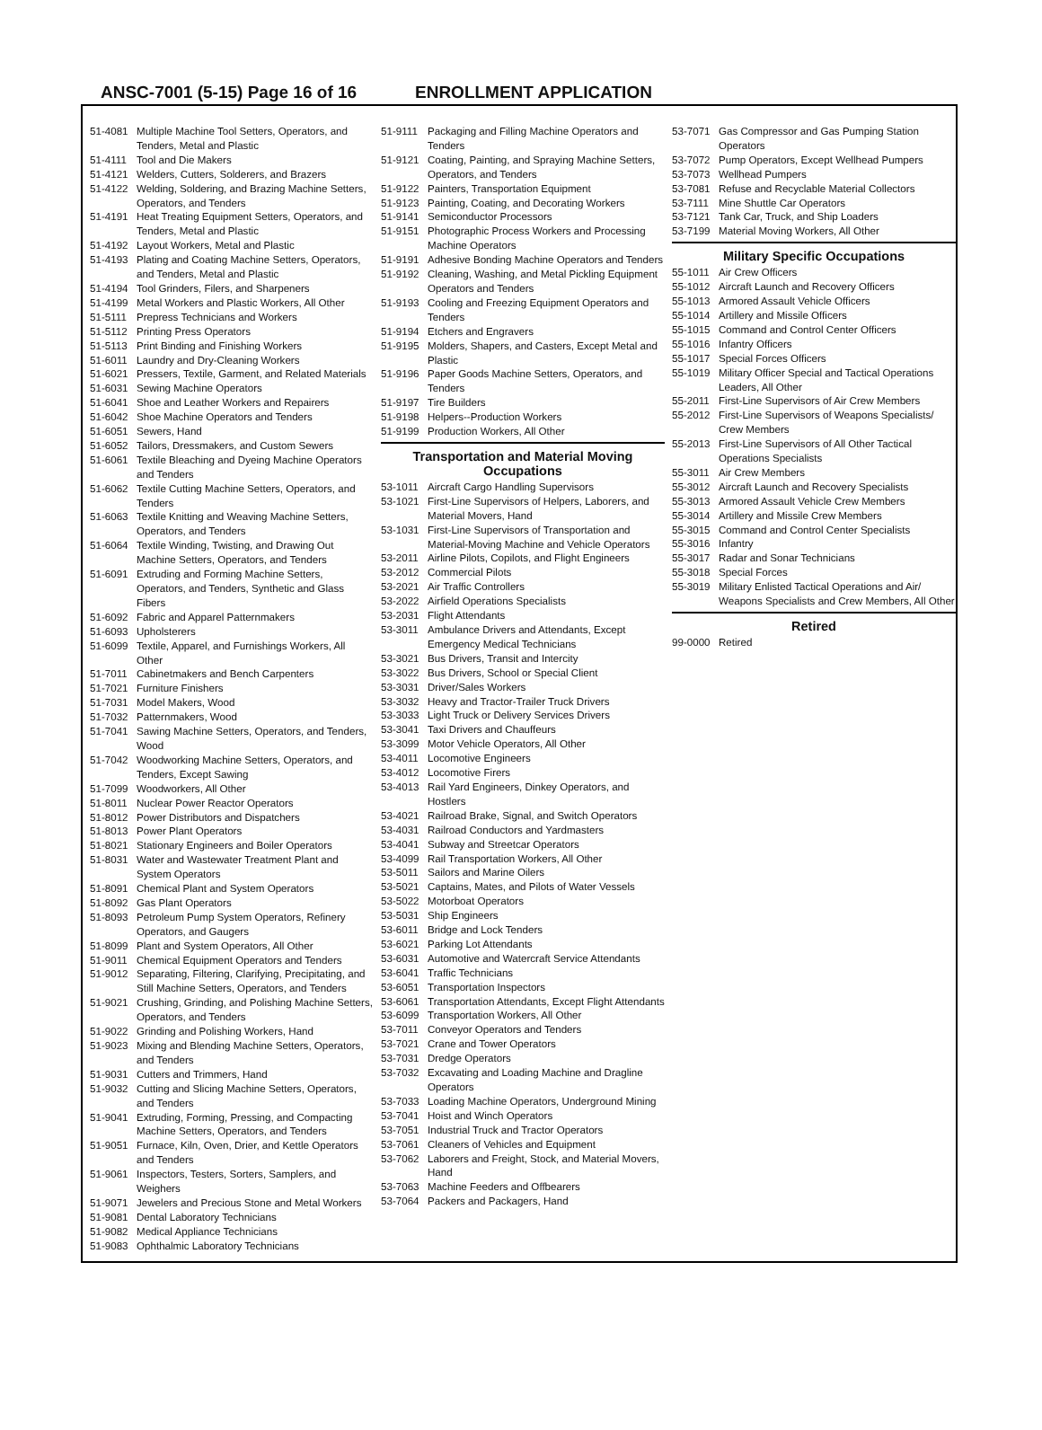ANSC-7001 (5-15) Page 16 of 16 ENROLLMENT APPLICATION
51-4081 Multiple Machine Tool Setters, Operators, and Tenders, Metal and Plastic
51-4111 Tool and Die Makers
51-4121 Welders, Cutters, Solderers, and Brazers
51-4122 Welding, Soldering, and Brazing Machine Setters, Operators, and Tenders
51-4191 Heat Treating Equipment Setters, Operators, and Tenders, Metal and Plastic
51-4192 Layout Workers, Metal and Plastic
51-4193 Plating and Coating Machine Setters, Operators, and Tenders, Metal and Plastic
51-4194 Tool Grinders, Filers, and Sharpeners
51-4199 Metal Workers and Plastic Workers, All Other
51-5111 Prepress Technicians and Workers
51-5112 Printing Press Operators
51-5113 Print Binding and Finishing Workers
51-6011 Laundry and Dry-Cleaning Workers
51-6021 Pressers, Textile, Garment, and Related Materials
51-6031 Sewing Machine Operators
51-6041 Shoe and Leather Workers and Repairers
51-6042 Shoe Machine Operators and Tenders
51-6051 Sewers, Hand
51-6052 Tailors, Dressmakers, and Custom Sewers
51-6061 Textile Bleaching and Dyeing Machine Operators and Tenders
51-6062 Textile Cutting Machine Setters, Operators, and Tenders
51-6063 Textile Knitting and Weaving Machine Setters, Operators, and Tenders
51-6064 Textile Winding, Twisting, and Drawing Out Machine Setters, Operators, and Tenders
51-6091 Extruding and Forming Machine Setters, Operators, and Tenders, Synthetic and Glass Fibers
51-6092 Fabric and Apparel Patternmakers
51-6093 Upholsterers
51-6099 Textile, Apparel, and Furnishings Workers, All Other
51-7011 Cabinetmakers and Bench Carpenters
51-7021 Furniture Finishers
51-7031 Model Makers, Wood
51-7032 Patternmakers, Wood
51-7041 Sawing Machine Setters, Operators, and Tenders, Wood
51-7042 Woodworking Machine Setters, Operators, and Tenders, Except Sawing
51-7099 Woodworkers, All Other
51-8011 Nuclear Power Reactor Operators
51-8012 Power Distributors and Dispatchers
51-8013 Power Plant Operators
51-8021 Stationary Engineers and Boiler Operators
51-8031 Water and Wastewater Treatment Plant and System Operators
51-8091 Chemical Plant and System Operators
51-8092 Gas Plant Operators
51-8093 Petroleum Pump System Operators, Refinery Operators, and Gaugers
51-8099 Plant and System Operators, All Other
51-9011 Chemical Equipment Operators and Tenders
51-9012 Separating, Filtering, Clarifying, Precipitating, and Still Machine Setters, Operators, and Tenders
51-9021 Crushing, Grinding, and Polishing Machine Setters, Operators, and Tenders
51-9022 Grinding and Polishing Workers, Hand
51-9023 Mixing and Blending Machine Setters, Operators, and Tenders
51-9031 Cutters and Trimmers, Hand
51-9032 Cutting and Slicing Machine Setters, Operators, and Tenders
51-9041 Extruding, Forming, Pressing, and Compacting Machine Setters, Operators, and Tenders
51-9051 Furnace, Kiln, Oven, Drier, and Kettle Operators and Tenders
51-9061 Inspectors, Testers, Sorters, Samplers, and Weighers
51-9071 Jewelers and Precious Stone and Metal Workers
51-9081 Dental Laboratory Technicians
51-9082 Medical Appliance Technicians
51-9083 Ophthalmic Laboratory Technicians
51-9111 Packaging and Filling Machine Operators and Tenders
51-9121 Coating, Painting, and Spraying Machine Setters, Operators, and Tenders
51-9122 Painters, Transportation Equipment
51-9123 Painting, Coating, and Decorating Workers
51-9141 Semiconductor Processors
51-9151 Photographic Process Workers and Processing Machine Operators
51-9191 Adhesive Bonding Machine Operators and Tenders
51-9192 Cleaning, Washing, and Metal Pickling Equipment Operators and Tenders
51-9193 Cooling and Freezing Equipment Operators and Tenders
51-9194 Etchers and Engravers
51-9195 Molders, Shapers, and Casters, Except Metal and Plastic
51-9196 Paper Goods Machine Setters, Operators, and Tenders
51-9197 Tire Builders
51-9198 Helpers--Production Workers
51-9199 Production Workers, All Other
Transportation and Material Moving Occupations
53-1011 Aircraft Cargo Handling Supervisors
53-1021 First-Line Supervisors of Helpers, Laborers, and Material Movers, Hand
53-1031 First-Line Supervisors of Transportation and Material-Moving Machine and Vehicle Operators
53-2011 Airline Pilots, Copilots, and Flight Engineers
53-2012 Commercial Pilots
53-2021 Air Traffic Controllers
53-2022 Airfield Operations Specialists
53-2031 Flight Attendants
53-3011 Ambulance Drivers and Attendants, Except Emergency Medical Technicians
53-3021 Bus Drivers, Transit and Intercity
53-3022 Bus Drivers, School or Special Client
53-3031 Driver/Sales Workers
53-3032 Heavy and Tractor-Trailer Truck Drivers
53-3033 Light Truck or Delivery Services Drivers
53-3041 Taxi Drivers and Chauffeurs
53-3099 Motor Vehicle Operators, All Other
53-4011 Locomotive Engineers
53-4012 Locomotive Firers
53-4013 Rail Yard Engineers, Dinkey Operators, and Hostlers
53-4021 Railroad Brake, Signal, and Switch Operators
53-4031 Railroad Conductors and Yardmasters
53-4041 Subway and Streetcar Operators
53-4099 Rail Transportation Workers, All Other
53-5011 Sailors and Marine Oilers
53-5021 Captains, Mates, and Pilots of Water Vessels
53-5022 Motorboat Operators
53-5031 Ship Engineers
53-6011 Bridge and Lock Tenders
53-6021 Parking Lot Attendants
53-6031 Automotive and Watercraft Service Attendants
53-6041 Traffic Technicians
53-6051 Transportation Inspectors
53-6061 Transportation Attendants, Except Flight Attendants
53-6099 Transportation Workers, All Other
53-7011 Conveyor Operators and Tenders
53-7021 Crane and Tower Operators
53-7031 Dredge Operators
53-7032 Excavating and Loading Machine and Dragline Operators
53-7033 Loading Machine Operators, Underground Mining
53-7041 Hoist and Winch Operators
53-7051 Industrial Truck and Tractor Operators
53-7061 Cleaners of Vehicles and Equipment
53-7062 Laborers and Freight, Stock, and Material Movers, Hand
53-7063 Machine Feeders and Offbearers
53-7064 Packers and Packagers, Hand
53-7071 Gas Compressor and Gas Pumping Station Operators
53-7072 Pump Operators, Except Wellhead Pumpers
53-7073 Wellhead Pumpers
53-7081 Refuse and Recyclable Material Collectors
53-7111 Mine Shuttle Car Operators
53-7121 Tank Car, Truck, and Ship Loaders
53-7199 Material Moving Workers, All Other
Military Specific Occupations
55-1011 Air Crew Officers
55-1012 Aircraft Launch and Recovery Officers
55-1013 Armored Assault Vehicle Officers
55-1014 Artillery and Missile Officers
55-1015 Command and Control Center Officers
55-1016 Infantry Officers
55-1017 Special Forces Officers
55-1019 Military Officer Special and Tactical Operations Leaders, All Other
55-2011 First-Line Supervisors of Air Crew Members
55-2012 First-Line Supervisors of Weapons Specialists/ Crew Members
55-2013 First-Line Supervisors of All Other Tactical Operations Specialists
55-3011 Air Crew Members
55-3012 Aircraft Launch and Recovery Specialists
55-3013 Armored Assault Vehicle Crew Members
55-3014 Artillery and Missile Crew Members
55-3015 Command and Control Center Specialists
55-3016 Infantry
55-3017 Radar and Sonar Technicians
55-3018 Special Forces
55-3019 Military Enlisted Tactical Operations and Air/ Weapons Specialists and Crew Members, All Other
Retired
99-0000 Retired